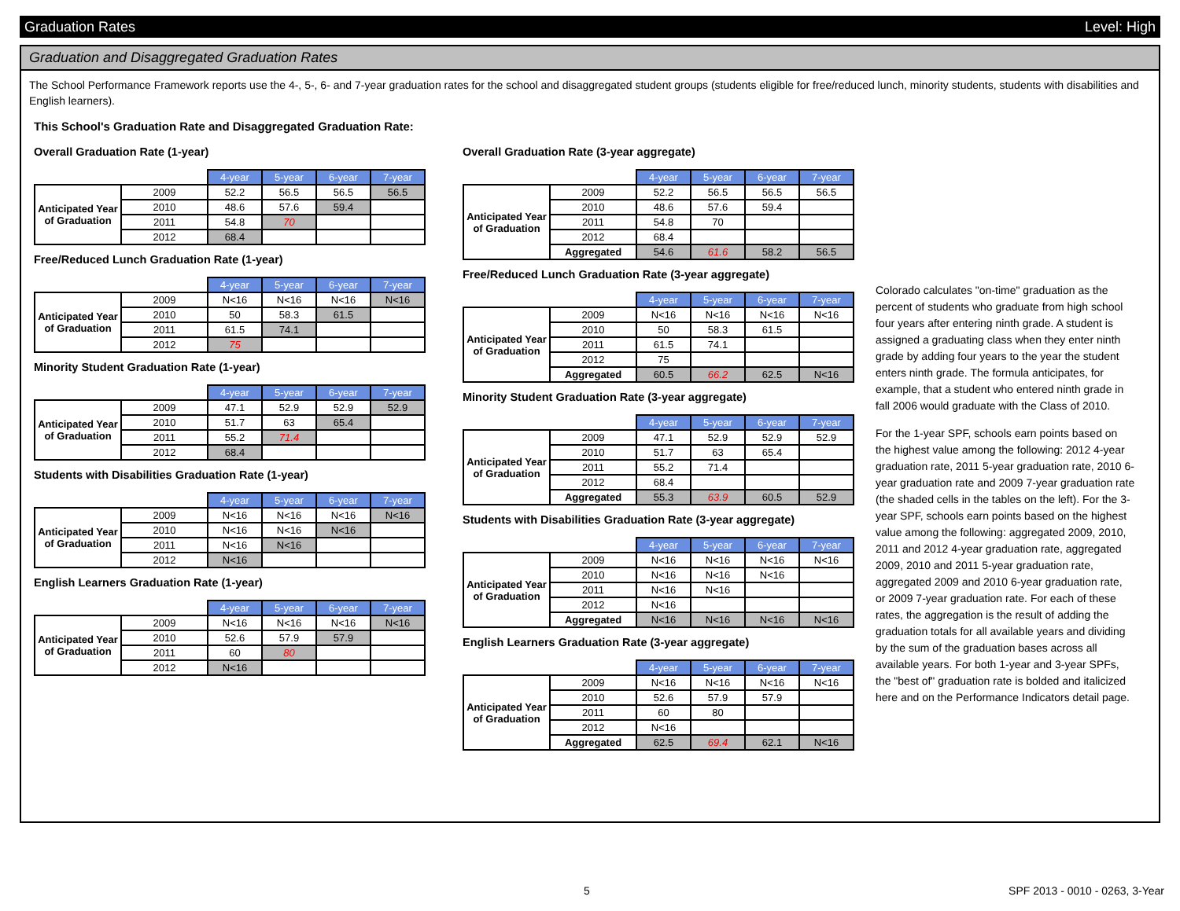Graduation Rates Level: High
Graduation and Disaggregated Graduation Rates
The School Performance Framework reports use the 4-, 5-, 6- and 7-year graduation rates for the school and disaggregated student groups (students eligible for free/reduced lunch, minority students, students with disabilities and English learners).
This School's Graduation Rate and Disaggregated Graduation Rate:
Overall Graduation Rate (1-year)
| | | 4-year | 5-year | 6-year | 7-year |
| Anticipated Year of Graduation | 2009 | 52.2 | 56.5 | 56.5 | 56.5 |
| | 2010 | 48.6 | 57.6 | 59.4 | |
| | 2011 | 54.8 | 70 | | |
| | 2012 | 68.4 | | | |
Free/Reduced Lunch Graduation Rate (1-year)
| | | 4-year | 5-year | 6-year | 7-year |
| Anticipated Year of Graduation | 2009 | N<16 | N<16 | N<16 | N<16 |
| | 2010 | 50 | 58.3 | 61.5 | |
| | 2011 | 61.5 | 74.1 | | |
| | 2012 | 75 | | | |
Minority Student Graduation Rate (1-year)
| | | 4-year | 5-year | 6-year | 7-year |
| Anticipated Year of Graduation | 2009 | 47.1 | 52.9 | 52.9 | 52.9 |
| | 2010 | 51.7 | 63 | 65.4 | |
| | 2011 | 55.2 | 71.4 | | |
| | 2012 | 68.4 | | | |
Students with Disabilities Graduation Rate (1-year)
| | | 4-year | 5-year | 6-year | 7-year |
| Anticipated Year of Graduation | 2009 | N<16 | N<16 | N<16 | N<16 |
| | 2010 | N<16 | N<16 | N<16 | |
| | 2011 | N<16 | N<16 | | |
| | 2012 | N<16 | | | |
English Learners Graduation Rate (1-year)
| | | 4-year | 5-year | 6-year | 7-year |
| Anticipated Year of Graduation | 2009 | N<16 | N<16 | N<16 | N<16 |
| | 2010 | 52.6 | 57.9 | 57.9 | |
| | 2011 | 60 | 80 | | |
| | 2012 | N<16 | | | |
Overall Graduation Rate (3-year aggregate)
| | | 4-year | 5-year | 6-year | 7-year |
| Anticipated Year of Graduation | 2009 | 52.2 | 56.5 | 56.5 | 56.5 |
| | 2010 | 48.6 | 57.6 | 59.4 | |
| | 2011 | 54.8 | 70 | | |
| | 2012 | 68.4 | | | |
| | Aggregated | 54.6 | 61.6 | 58.2 | 56.5 |
Free/Reduced Lunch Graduation Rate (3-year aggregate)
| | | 4-year | 5-year | 6-year | 7-year |
| Anticipated Year of Graduation | 2009 | N<16 | N<16 | N<16 | N<16 |
| | 2010 | 50 | 58.3 | 61.5 | |
| | 2011 | 61.5 | 74.1 | | |
| | 2012 | 75 | | | |
| | Aggregated | 60.5 | 66.2 | 62.5 | N<16 |
Minority Student Graduation Rate (3-year aggregate)
| | | 4-year | 5-year | 6-year | 7-year |
| Anticipated Year of Graduation | 2009 | 47.1 | 52.9 | 52.9 | 52.9 |
| | 2010 | 51.7 | 63 | 65.4 | |
| | 2011 | 55.2 | 71.4 | | |
| | 2012 | 68.4 | | | |
| | Aggregated | 55.3 | 63.9 | 60.5 | 52.9 |
Students with Disabilities Graduation Rate (3-year aggregate)
| | | 4-year | 5-year | 6-year | 7-year |
| Anticipated Year of Graduation | 2009 | N<16 | N<16 | N<16 | N<16 |
| | 2010 | N<16 | N<16 | N<16 | |
| | 2011 | N<16 | N<16 | | |
| | 2012 | N<16 | | | |
| | Aggregated | N<16 | N<16 | N<16 | N<16 |
English Learners Graduation Rate (3-year aggregate)
| | | 4-year | 5-year | 6-year | 7-year |
| Anticipated Year of Graduation | 2009 | N<16 | N<16 | N<16 | N<16 |
| | 2010 | 52.6 | 57.9 | 57.9 | |
| | 2011 | 60 | 80 | | |
| | 2012 | N<16 | | | |
| | Aggregated | 62.5 | 69.4 | 62.1 | N<16 |
Colorado calculates "on-time" graduation as the percent of students who graduate from high school four years after entering ninth grade. A student is assigned a graduating class when they enter ninth grade by adding four years to the year the student enters ninth grade. The formula anticipates, for example, that a student who entered ninth grade in fall 2006 would graduate with the Class of 2010.
For the 1-year SPF, schools earn points based on the highest value among the following: 2012 4-year graduation rate, 2011 5-year graduation rate, 2010 6-year graduation rate and 2009 7-year graduation rate (the shaded cells in the tables on the left). For the 3-year SPF, schools earn points based on the highest value among the following: aggregated 2009, 2010, 2011 and 2012 4-year graduation rate, aggregated 2009, 2010 and 2011 5-year graduation rate, aggregated 2009 and 2010 6-year graduation rate, or 2009 7-year graduation rate. For each of these rates, the aggregation is the result of adding the graduation totals for all available years and dividing by the sum of the graduation bases across all available years. For both 1-year and 3-year SPFs, the "best of" graduation rate is bolded and italicized here and on the Performance Indicators detail page.
5 SPF 2013 - 0010 - 0263, 3-Year